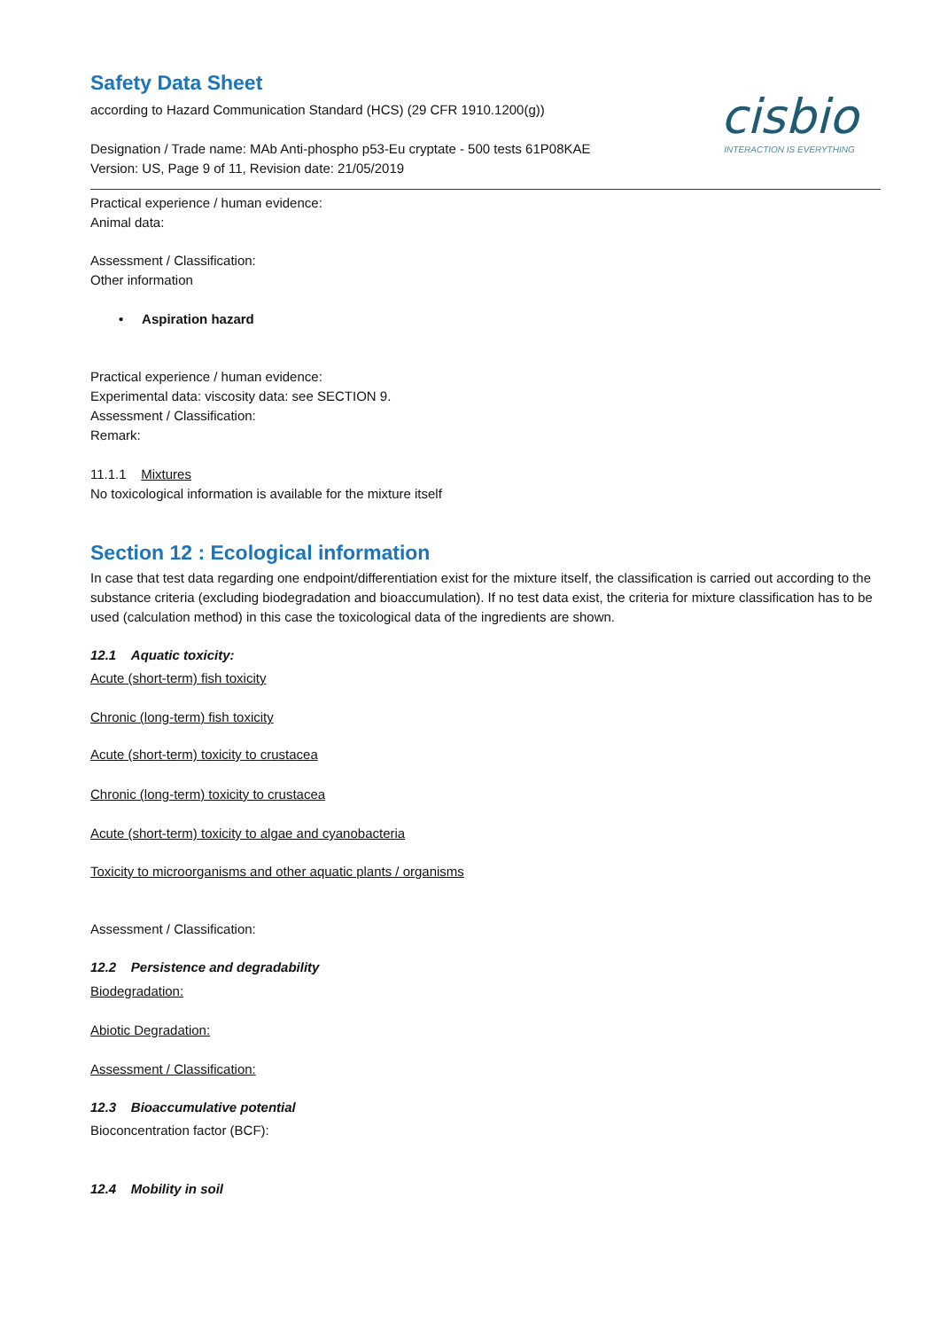cisbio
INTERACTION IS EVERYTHING
Safety Data Sheet
according to Hazard Communication Standard (HCS) (29 CFR 1910.1200(g))
Designation / Trade name: MAb Anti-phospho p53-Eu cryptate - 500 tests 61P08KAE
Version: US, Page 9 of 11, Revision date: 21/05/2019
Practical experience / human evidence:
Animal data:
Assessment / Classification:
Other information
• Aspiration hazard
Practical experience / human evidence:
Experimental data: viscosity data: see SECTION 9.
Assessment / Classification:
Remark:
11.1.1 Mixtures
No toxicological information is available for the mixture itself
Section 12 : Ecological information
In case that test data regarding one endpoint/differentiation exist for the mixture itself, the classification is carried out according to the substance criteria (excluding biodegradation and bioaccumulation). If no test data exist, the criteria for mixture classification has to be used (calculation method) in this case the toxicological data of the ingredients are shown.
12.1 Aquatic toxicity:
Acute (short-term) fish toxicity
Chronic (long-term) fish toxicity
Acute (short-term) toxicity to crustacea
Chronic (long-term) toxicity to crustacea
Acute (short-term) toxicity to algae and cyanobacteria
Toxicity to microorganisms and other aquatic plants / organisms
Assessment / Classification:
12.2 Persistence and degradability
Biodegradation:
Abiotic Degradation:
Assessment / Classification:
12.3 Bioaccumulative potential
Bioconcentration factor (BCF):
12.4 Mobility in soil